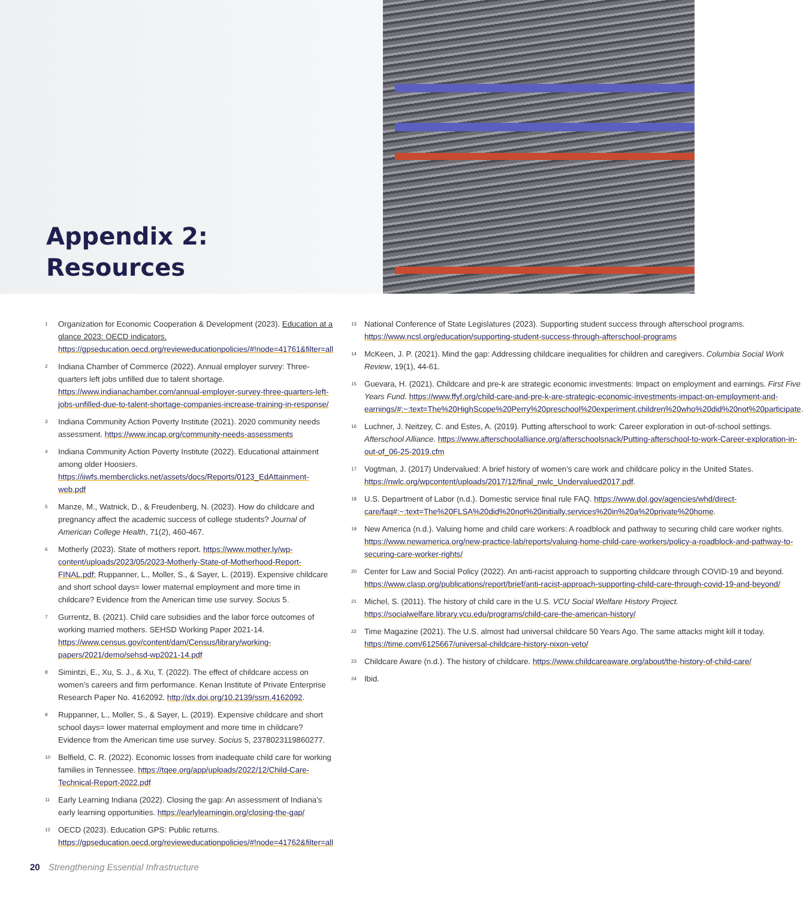Appendix 2:
Resources
<sup>1</sup>
Organization for Economic Cooperation & Development (2023). Education at a glance 2023: OECD indicators. https://gpseducation.oecd.org/revieweducationpolicies/#!node=41761&filter=all
<sup>2</sup>
Indiana Chamber of Commerce (2022). Annual employer survey: Three-quarters left jobs unfilled due to talent shortage. https://www.indianachamber.com/annual-employer-survey-three-quarters-left-jobs-unfilled-due-to-talent-shortage-companies-increase-training-in-response/
<sup>3</sup>
Indiana Community Action Poverty Institute (2021). 2020 community needs assessment. https://www.incap.org/community-needs-assessments
<sup>4</sup>
Indiana Community Action Poverty Institute (2022). Educational attainment among older Hoosiers. https://iiwfs.memberclicks.net/assets/docs/Reports/0123_EdAttainment-web.pdf
<sup>5</sup>
Manze, M., Watnick, D., & Freudenberg, N. (2023). How do childcare and pregnancy affect the academic success of college students? Journal of American College Health, 71(2), 460-467.
<sup>6</sup>
Motherly (2023). State of mothers report. https://www.mother.ly/wp-content/uploads/2023/05/2023-Motherly-State-of-Motherhood-Report-FINAL.pdf; Ruppanner, L., Moller, S., & Sayer, L. (2019). Expensive childcare and short school days= lower maternal employment and more time in childcare? Evidence from the American time use survey. Socius 5.
<sup>7</sup>
Gurrentz, B. (2021). Child care subsidies and the labor force outcomes of working married mothers. SEHSD Working Paper 2021-14. https://www.census.gov/content/dam/Census/library/working-papers/2021/demo/sehsd-wp2021-14.pdf
<sup>8</sup>
Simintzi, E., Xu, S. J., & Xu, T. (2022). The effect of childcare access on women’s careers and firm performance. Kenan Institute of Private Enterprise Research Paper No. 4162092. http://dx.doi.org/10.2139/ssrn.4162092.
<sup>9</sup>
Ruppanner, L., Moller, S., & Sayer, L. (2019). Expensive childcare and short school days= lower maternal employment and more time in childcare? Evidence from the American time use survey. Socius 5, 2378023119860277.
<sup>10</sup>
Belfield, C. R. (2022). Economic losses from inadequate child care for working families in Tennessee. https://tqee.org/app/uploads/2022/12/Child-Care-Technical-Report-2022.pdf
<sup>11</sup>
Early Learning Indiana (2022). Closing the gap: An assessment of Indiana’s early learning opportunities. https://earlylearningin.org/closing-the-gap/
<sup>12</sup>
OECD (2023). Education GPS: Public returns. https://gpseducation.oecd.org/revieweducationpolicies/#!node=41762&filter=all
<sup>13</sup>
National Conference of State Legislatures (2023). Supporting student success through afterschool programs. https://www.ncsl.org/education/supporting-student-success-through-afterschool-programs
<sup>14</sup>
McKeen, J. P. (2021). Mind the gap: Addressing childcare inequalities for children and caregivers. Columbia Social Work Review, 19(1), 44-61.
<sup>15</sup>
Guevara, H. (2021). Childcare and pre-k are strategic economic investments: Impact on employment and earnings. First Five Years Fund. https://www.ffyf.org/child-care-and-pre-k-are-strategic-economic-investments-impact-on-employment-and-earnings/#:~:text=The%20HighScope%20Perry%20preschool%20experiment,children%20who%20did%20not%20participate.
<sup>16</sup>
Luchner, J. Neitzey, C. and Estes, A. (2019). Putting afterschool to work: Career exploration in out-of-school settings. Afterschool Alliance. https://www.afterschoolalliance.org/afterschoolsnack/Putting-afterschool-to-work-Career-exploration-in-out-of_06-25-2019.cfm
<sup>17</sup>
Vogtman, J. (2017) Undervalued: A brief history of women’s care work and childcare policy in the United States. https://nwlc.org/wpcontent/uploads/2017/12/final_nwlc_Undervalued2017.pdf.
<sup>18</sup>
U.S. Department of Labor (n.d.). Domestic service final rule FAQ. https://www.dol.gov/agencies/whd/direct-care/faq#:~:text=The%20FLSA%20did%20not%20initially,services%20in%20a%20private%20home.
<sup>19</sup>
New America (n.d.). Valuing home and child care workers: A roadblock and pathway to securing child care worker rights. https://www.newamerica.org/new-practice-lab/reports/valuing-home-child-care-workers/policy-a-roadblock-and-pathway-to-securing-care-worker-rights/
<sup>20</sup>
Center for Law and Social Policy (2022). An anti-racist approach to supporting childcare through COVID-19 and beyond. https://www.clasp.org/publications/report/brief/anti-racist-approach-supporting-child-care-through-covid-19-and-beyond/
<sup>21</sup>
Michel, S. (2011). The history of child care in the U.S. VCU Social Welfare History Project. https://socialwelfare.library.vcu.edu/programs/child-care-the-american-history/
<sup>22</sup>
Time Magazine (2021). The U.S. almost had universal childcare 50 Years Ago. The same attacks might kill it today. https://time.com/6125667/universal-childcare-history-nixon-veto/
<sup>23</sup>
Childcare Aware (n.d.). The history of childcare. https://www.childcareaware.org/about/the-history-of-child-care/
<sup>24</sup>
Ibid.
20 Strengthening Essential Infrastructure